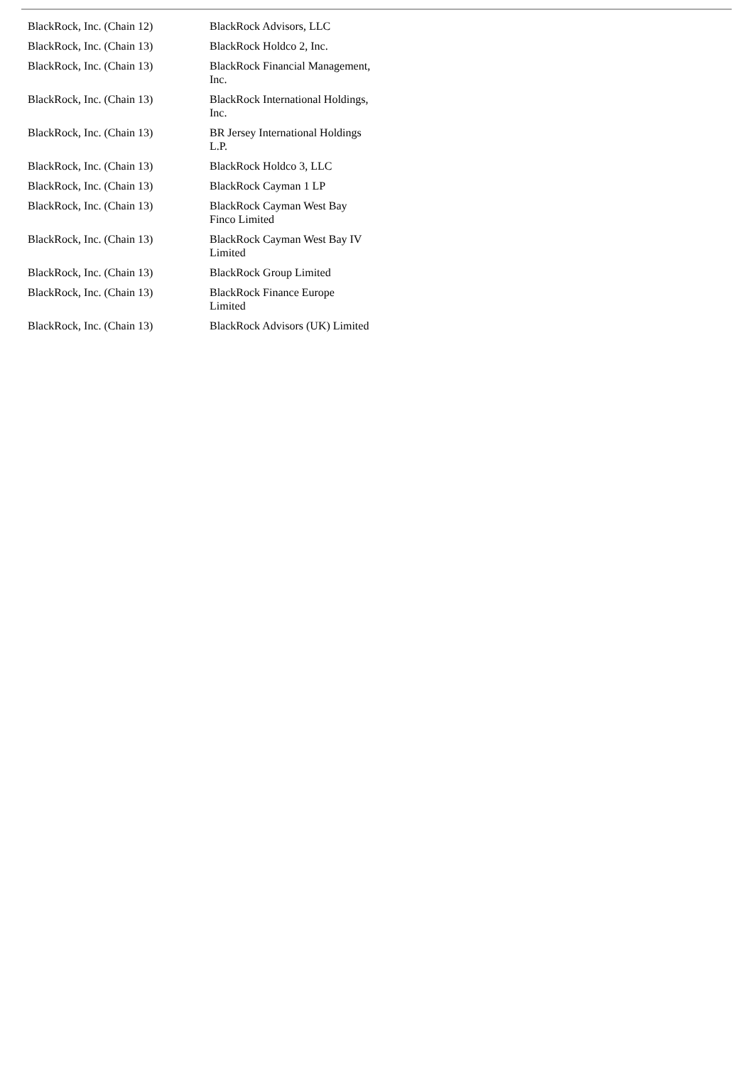| BlackRock, Inc. (Chain 12) | BlackRock Advisors, LLC |
| BlackRock, Inc. (Chain 13) | BlackRock Holdco 2, Inc. |
| BlackRock, Inc. (Chain 13) | BlackRock Financial Management, Inc. |
| BlackRock, Inc. (Chain 13) | BlackRock International Holdings, Inc. |
| BlackRock, Inc. (Chain 13) | BR Jersey International Holdings L.P. |
| BlackRock, Inc. (Chain 13) | BlackRock Holdco 3, LLC |
| BlackRock, Inc. (Chain 13) | BlackRock Cayman 1 LP |
| BlackRock, Inc. (Chain 13) | BlackRock Cayman West Bay Finco Limited |
| BlackRock, Inc. (Chain 13) | BlackRock Cayman West Bay IV Limited |
| BlackRock, Inc. (Chain 13) | BlackRock Group Limited |
| BlackRock, Inc. (Chain 13) | BlackRock Finance Europe Limited |
| BlackRock, Inc. (Chain 13) | BlackRock Advisors (UK) Limited |